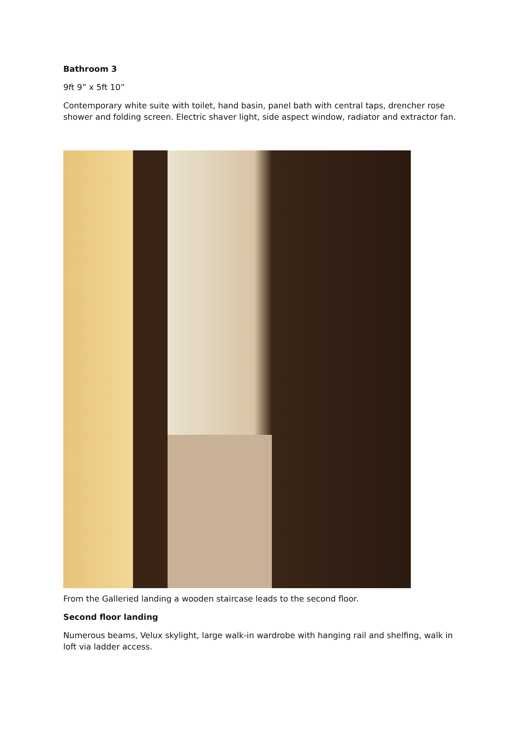Bathroom 3
9ft 9” x 5ft 10”
Contemporary white suite with toilet, hand basin, panel bath with central taps, drencher rose shower and folding screen. Electric shaver light, side aspect window, radiator and extractor fan.
From the Galleried landing a wooden staircase leads to the second floor.
Second floor landing
Numerous beams, Velux skylight, large walk-in wardrobe with hanging rail and shelfing, walk in loft via ladder access.